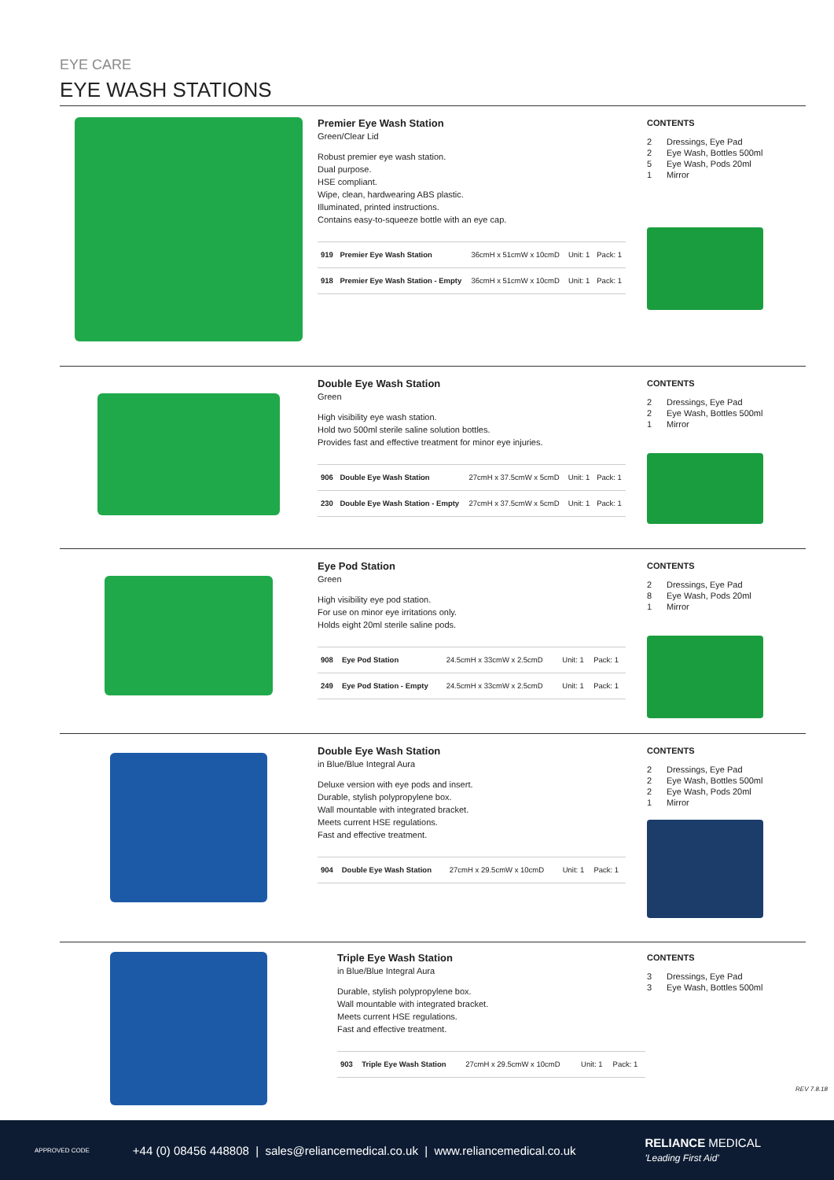EYE CARE
EYE WASH STATIONS
Premier Eye Wash Station
Green/Clear Lid
Robust premier eye wash station.
Dual purpose.
HSE compliant.
Wipe, clean, hardwearing ABS plastic.
Illuminated, printed instructions.
Contains easy-to-squeeze bottle with an eye cap.
| 919 | Premier Eye Wash Station | 36cmH x 51cmW x 10cmD | Unit: 1 | Pack: 1 |
| 918 | Premier Eye Wash Station - Empty | 36cmH x 51cmW x 10cmD | Unit: 1 | Pack: 1 |
CONTENTS
2 Dressings, Eye Pad
2 Eye Wash, Bottles 500ml
5 Eye Wash, Pods 20ml
1 Mirror
Double Eye Wash Station
Green
High visibility eye wash station.
Hold two 500ml sterile saline solution bottles.
Provides fast and effective treatment for minor eye injuries.
| 906 | Double Eye Wash Station | 27cmH x 37.5cmW x 5cmD | Unit: 1 | Pack: 1 |
| 230 | Double Eye Wash Station - Empty | 27cmH x 37.5cmW x 5cmD | Unit: 1 | Pack: 1 |
CONTENTS
2 Dressings, Eye Pad
2 Eye Wash, Bottles 500ml
1 Mirror
Eye Pod Station
Green
High visibility eye pod station.
For use on minor eye irritations only.
Holds eight 20ml sterile saline pods.
| 908 | Eye Pod Station | 24.5cmH x 33cmW x 2.5cmD | Unit: 1 | Pack: 1 |
| 249 | Eye Pod Station - Empty | 24.5cmH x 33cmW x 2.5cmD | Unit: 1 | Pack: 1 |
CONTENTS
2 Dressings, Eye Pad
8 Eye Wash, Pods 20ml
1 Mirror
Double Eye Wash Station
in Blue/Blue Integral Aura
Deluxe version with eye pods and insert.
Durable, stylish polypropylene box.
Wall mountable with integrated bracket.
Meets current HSE regulations.
Fast and effective treatment.
| 904 | Double Eye Wash Station | 27cmH x 29.5cmW x 10cmD | Unit: 1 | Pack: 1 |
CONTENTS
2 Dressings, Eye Pad
2 Eye Wash, Bottles 500ml
2 Eye Wash, Pods 20ml
1 Mirror
Triple Eye Wash Station
in Blue/Blue Integral Aura
Durable, stylish polypropylene box.
Wall mountable with integrated bracket.
Meets current HSE regulations.
Fast and effective treatment.
| 903 | Triple Eye Wash Station | 27cmH x 29.5cmW x 10cmD | Unit: 1 | Pack: 1 |
CONTENTS
3 Dressings, Eye Pad
3 Eye Wash, Bottles 500ml
REV 7.8.18
APPROVED CODE +44 (0) 08456 448808 | sales@reliancemedical.co.uk | www.reliancemedical.co.uk RELIANCE MEDICAL
'Leading First Aid'